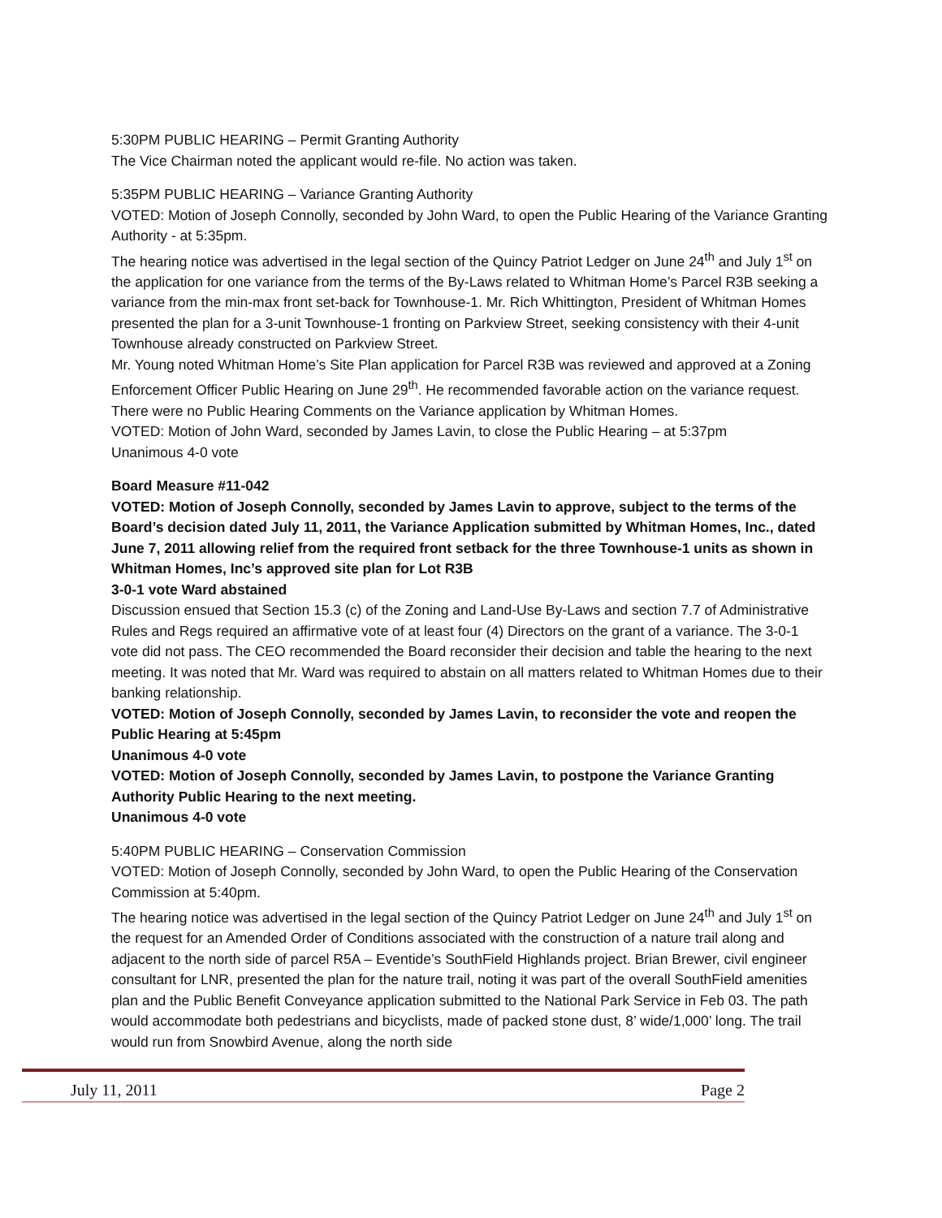5:30PM PUBLIC HEARING – Permit Granting Authority
The Vice Chairman noted the applicant would re-file. No action was taken.
5:35PM PUBLIC HEARING – Variance Granting Authority
VOTED: Motion of Joseph Connolly, seconded by John Ward, to open the Public Hearing of the Variance Granting Authority - at 5:35pm.
The hearing notice was advertised in the legal section of the Quincy Patriot Ledger on June 24<sup>th</sup> and July 1<sup>st</sup> on the application for one variance from the terms of the By-Laws related to Whitman Home’s Parcel R3B seeking a variance from the min-max front set-back for Townhouse-1. Mr. Rich Whittington, President of Whitman Homes presented the plan for a 3-unit Townhouse-1 fronting on Parkview Street, seeking consistency with their 4-unit Townhouse already constructed on Parkview Street.
Mr. Young noted Whitman Home’s Site Plan application for Parcel R3B was reviewed and approved at a Zoning Enforcement Officer Public Hearing on June 29<sup>th</sup>. He recommended favorable action on the variance request.
There were no Public Hearing Comments on the Variance application by Whitman Homes.
VOTED: Motion of John Ward, seconded by James Lavin, to close the Public Hearing – at 5:37pm
Unanimous 4-0 vote
Board Measure #11-042
VOTED: Motion of Joseph Connolly, seconded by James Lavin to approve, subject to the terms of the Board’s decision dated July 11, 2011, the Variance Application submitted by Whitman Homes, Inc., dated June 7, 2011 allowing relief from the required front setback for the three Townhouse-1 units as shown in Whitman Homes, Inc’s approved site plan for Lot R3B
3-0-1 vote Ward abstained
Discussion ensued that Section 15.3 (c) of the Zoning and Land-Use By-Laws and section 7.7 of Administrative Rules and Regs required an affirmative vote of at least four (4) Directors on the grant of a variance. The 3-0-1 vote did not pass. The CEO recommended the Board reconsider their decision and table the hearing to the next meeting. It was noted that Mr. Ward was required to abstain on all matters related to Whitman Homes due to their banking relationship.
VOTED: Motion of Joseph Connolly, seconded by James Lavin, to reconsider the vote and reopen the Public Hearing at 5:45pm
Unanimous 4-0 vote
VOTED: Motion of Joseph Connolly, seconded by James Lavin, to postpone the Variance Granting Authority Public Hearing to the next meeting.
Unanimous 4-0 vote
5:40PM PUBLIC HEARING – Conservation Commission
VOTED: Motion of Joseph Connolly, seconded by John Ward, to open the Public Hearing of the Conservation Commission at 5:40pm.
The hearing notice was advertised in the legal section of the Quincy Patriot Ledger on June 24<sup>th</sup> and July 1<sup>st</sup> on the request for an Amended Order of Conditions associated with the construction of a nature trail along and adjacent to the north side of parcel R5A – Eventide’s SouthField Highlands project. Brian Brewer, civil engineer consultant for LNR, presented the plan for the nature trail, noting it was part of the overall SouthField amenities plan and the Public Benefit Conveyance application submitted to the National Park Service in Feb 03. The path would accommodate both pedestrians and bicyclists, made of packed stone dust, 8’ wide/1,000’ long. The trail would run from Snowbird Avenue, along the north side
July 11, 2011 Page 2